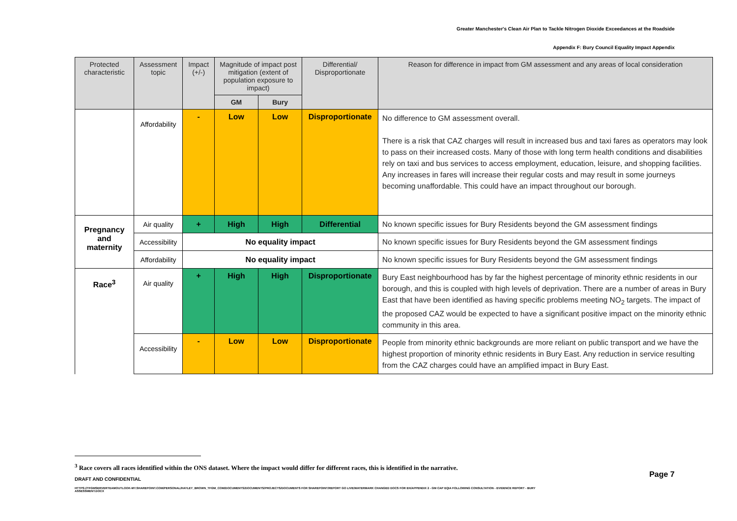Greater Manchester's Clean Air Plan to Tackle Nitrogen Dioxide Exceedances at the Roadside
Appendix F: Bury Council Equality Impact Appendix
| Protected characteristic | Assessment topic | Impact (+/-) | Magnitude of impact post mitigation (extent of population exposure to impact) | | Differential/ Disproportionate | Reason for difference in impact from GM assessment and any areas of local consideration |
| --- | --- | --- | --- | --- | --- | --- |
| | | | GM | Bury | | |
| | Affordability | - | Low | Low | Disproportionate | No difference to GM assessment overall. There is a risk that CAZ charges will result in increased bus and taxi fares as operators may look to pass on their increased costs. Many of those with long term health conditions and disabilities rely on taxi and bus services to access employment, education, leisure, and shopping facilities. Any increases in fares will increase their regular costs and may result in some journeys becoming unaffordable. This could have an impact throughout our borough. |
| Pregnancy and maternity | Air quality | + | High | High | Differential | No known specific issues for Bury Residents beyond the GM assessment findings |
| | Accessibility | No equality impact | | | | No known specific issues for Bury Residents beyond the GM assessment findings |
| | Affordability | No equality impact | | | | No known specific issues for Bury Residents beyond the GM assessment findings |
| Race<sup>3</sup> | Air quality | + | High | High | Disproportionate | Bury East neighbourhood has by far the highest percentage of minority ethnic residents in our borough, and this is coupled with high levels of deprivation. There are a number of areas in Bury East that have been identified as having specific problems meeting NO<sub>2</sub> targets. The impact of the proposed CAZ would be expected to have a significant positive impact on the minority ethnic community in this area. |
| | Accessibility | - | Low | Low | Disproportionate | People from minority ethnic backgrounds are more reliant on public transport and we have the highest proportion of minority ethnic residents in Bury East. Any reduction in service resulting from the CAZ charges could have an amplified impact in Bury East. |
<sup>3</sup> Race covers all races identified within the ONS dataset. Where the impact would differ for different races, this is identified in the narrative.
DRAFT AND CONFIDENTIAL Page 7
HTTPS://TFGMSERVERTEAMOUTLOOK-MY.SHAREPOINT.COM/PERSONAL/HAYLEY_BROWN_TFGM_COM/DOCUMENTS/DOCUMENTS/PROJECTS/DOCUMENTS FOR SHAREPOINT/REPORT GO LIVE/WATERMARK CHANGED DOCS FOR EH/APPENDIX 2 - GM CAP EQIA FOLLOWING CONSULTATION - EVIDENCE REPORT - BURY ASSESSMENT.DOCX